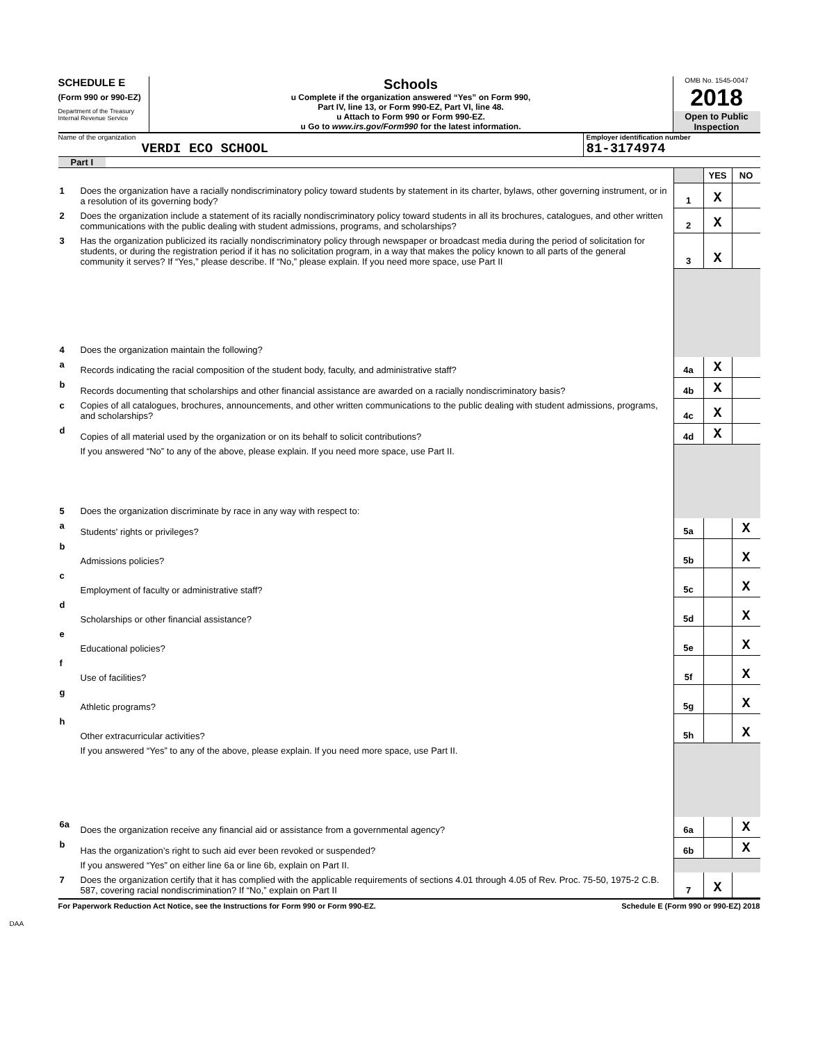SCHEDULE E
(Form 990 or 990-EZ)
Department of the Treasury
Internal Revenue Service
Schools
u Complete if the organization answered “Yes” on Form 990,
Part IV, line 13, or Form 990-EZ, Part VI, line 48.
u Attach to Form 990 or Form 990-EZ.
u Go to www.irs.gov/Form990 for the latest information.
OMB No. 1545-0047
2018
Open to Public Inspection
Name of the organization
VERDI ECO SCHOOL
Employer identification number
81-3174974
Part I
| | | | YES | NO |
| 1 | Does the organization have a racially nondiscriminatory policy toward students by statement in its charter, bylaws, other governing instrument, or in a resolution of its governing body? | 1 | X | |
| 2 | Does the organization include a statement of its racially nondiscriminatory policy toward students in all its brochures, catalogues, and other written communications with the public dealing with student admissions, programs, and scholarships? | 2 | X | |
| 3 | Has the organization publicized its racially nondiscriminatory policy through newspaper or broadcast media during the period of solicitation for students, or during the registration period if it has no solicitation program, in a way that makes the policy known to all parts of the general community it serves? If “Yes,” please describe. If “No,” please explain. If you need more space, use Part II | 3 | X | |
| 4 | Does the organization maintain the following? | | | |
| a | Records indicating the racial composition of the student body, faculty, and administrative staff? | 4a | X | |
| b | Records documenting that scholarships and other financial assistance are awarded on a racially nondiscriminatory basis? | 4b | X | |
| c | Copies of all catalogues, brochures, announcements, and other written communications to the public dealing with student admissions, programs, and scholarships? | 4c | X | |
| d | Copies of all material used by the organization or on its behalf to solicit contributions? | 4d | X | |
| | If you answered “No” to any of the above, please explain. If you need more space, use Part II. | | | |
| 5 | Does the organization discriminate by race in any way with respect to: | | | |
| a | Students' rights or privileges? | 5a | | X |
| b | Admissions policies? | 5b | | X |
| c | Employment of faculty or administrative staff? | 5c | | X |
| d | Scholarships or other financial assistance? | 5d | | X |
| e | Educational policies? | 5e | | X |
| f | Use of facilities? | 5f | | X |
| g | Athletic programs? | 5g | | X |
| h | Other extracurricular activities? | 5h | | X |
| | If you answered “Yes” to any of the above, please explain. If you need more space, use Part II. | | | |
| 6a | Does the organization receive any financial aid or assistance from a governmental agency? | 6a | | X |
| b | Has the organization’s right to such aid ever been revoked or suspended? | 6b | | X |
| | If you answered “Yes” on either line 6a or line 6b, explain on Part II. | | | |
| 7 | Does the organization certify that it has complied with the applicable requirements of sections 4.01 through 4.05 of Rev. Proc. 75-50, 1975-2 C.B. 587, covering racial nondiscrimination? If “No,” explain on Part II | 7 | X | |
For Paperwork Reduction Act Notice, see the Instructions for Form 990 or Form 990-EZ. Schedule E (Form 990 or 990-EZ) 2018
DAA